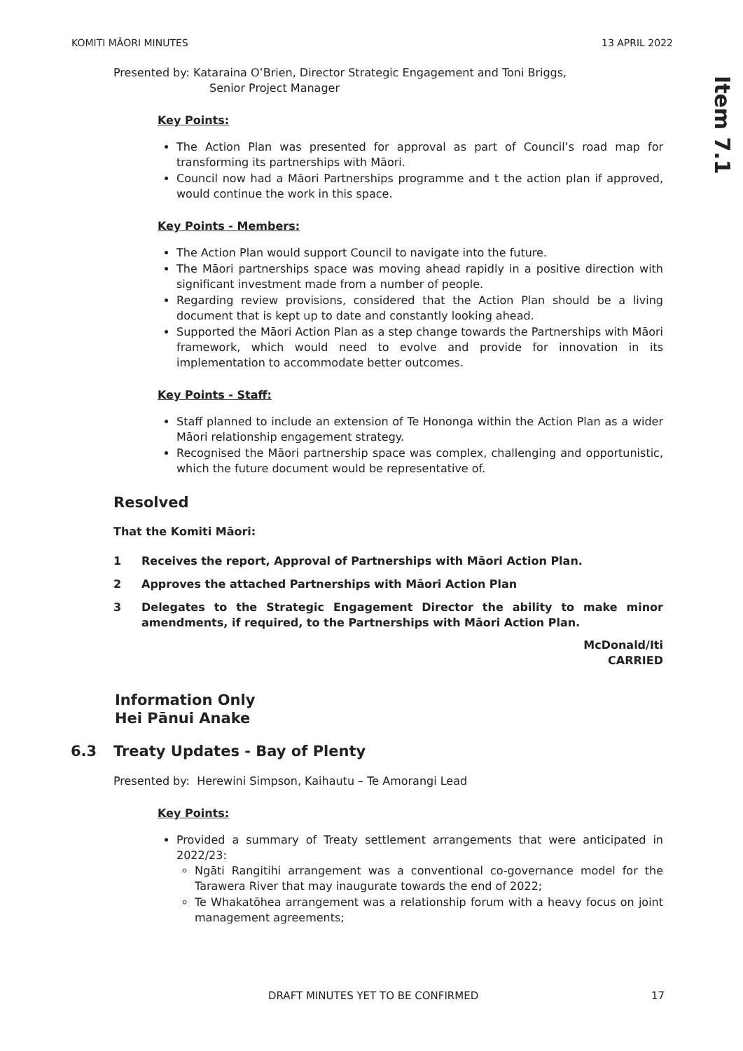KOMITI MĀORI MINUTES 13 APRIL 2022
Item 7.1
Presented by: Kataraina O’Brien, Director Strategic Engagement and Toni Briggs,
Senior Project Manager
Key Points:
The Action Plan was presented for approval as part of Council’s road map for transforming its partnerships with Māori.
Council now had a Māori Partnerships programme and t the action plan if approved, would continue the work in this space.
Key Points - Members:
The Action Plan would support Council to navigate into the future.
The Māori partnerships space was moving ahead rapidly in a positive direction with significant investment made from a number of people.
Regarding review provisions, considered that the Action Plan should be a living document that is kept up to date and constantly looking ahead.
Supported the Māori Action Plan as a step change towards the Partnerships with Māori framework, which would need to evolve and provide for innovation in its implementation to accommodate better outcomes.
Key Points - Staff:
Staff planned to include an extension of Te Hononga within the Action Plan as a wider Māori relationship engagement strategy.
Recognised the Māori partnership space was complex, challenging and opportunistic, which the future document would be representative of.
Resolved
That the Komiti Māori:
1 Receives the report, Approval of Partnerships with Māori Action Plan.
2 Approves the attached Partnerships with Māori Action Plan
3 Delegates to the Strategic Engagement Director the ability to make minor amendments, if required, to the Partnerships with Māori Action Plan.
McDonald/Iti
CARRIED
Information Only
Hei Pānui Anake
6.3 Treaty Updates - Bay of Plenty
Presented by: Herewini Simpson, Kaihautu – Te Amorangi Lead
Key Points:
Provided a summary of Treaty settlement arrangements that were anticipated in 2022/23:
Ngāti Rangitihi arrangement was a conventional co-governance model for the Tarawera River that may inaugurate towards the end of 2022;
Te Whakatōhea arrangement was a relationship forum with a heavy focus on joint management agreements;
DRAFT MINUTES YET TO BE CONFIRMED 17